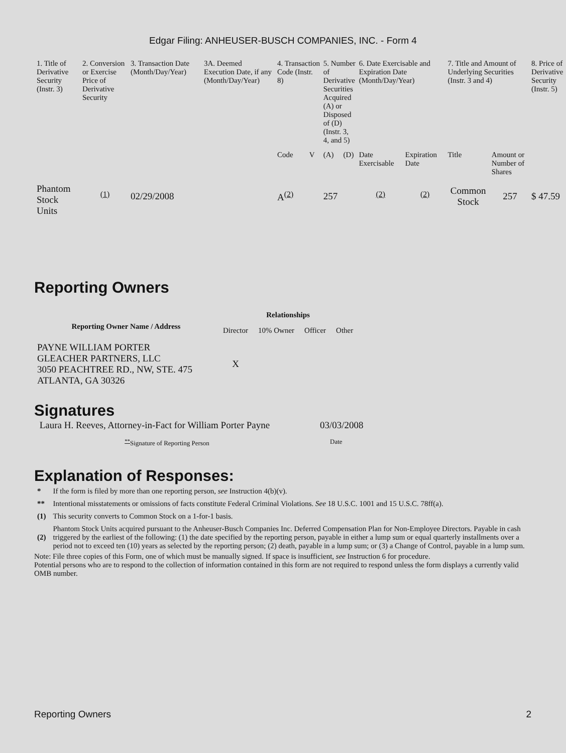Edgar Filing: ANHEUSER-BUSCH COMPANIES, INC. - Form 4
| 1. Title of Derivative Security (Instr. 3) | 2. Conversion or Exercise Price of Derivative Security | 3. Transaction Date (Month/Day/Year) | 3A. Deemed Execution Date, if any (Month/Day/Year) | 4. Transaction Code (Instr. 8) | | 5. Number of Derivative Securities Acquired (A) or Disposed of (D) (Instr. 3, 4, and 5) | | 6. Date Exercisable and Expiration Date (Month/Day/Year) | | 7. Title and Amount of Underlying Securities (Instr. 3 and 4) | | 8. Price of Derivative Security (Instr. 5) |
| | | | | Code | V | (A) | (D) | Date Exercisable | Expiration Date | Title | Amount or Number of Shares | |
| Phantom Stock Units | <sup>(1)</sup> | 02/29/2008 | | A<sup>(2)</sup> | | 257 | | <sup>(2)</sup> | <sup>(2)</sup> | Common Stock | 257 | $ 47.59 |
Reporting Owners
| Reporting Owner Name / Address | Relationships | | | |
| --- | --- | --- | --- | --- |
| | Director | 10% Owner | Officer | Other |
| PAYNE WILLIAM PORTER GLEACHER PARTNERS, LLC 3050 PEACHTREE RD., NW, STE. 475 ATLANTA, GA 30326 | X | | | |
Signatures
| Laura H. Reeves, Attorney-in-Fact for William Porter Payne | 03/03/2008 |
| <sup>**</sup> Signature of Reporting Person | Date |
Explanation of Responses:
| * | If the form is filed by more than one reporting person, see Instruction 4(b)(v). |
| ** | Intentional misstatements or omissions of facts constitute Federal Criminal Violations. See 18 U.S.C. 1001 and 15 U.S.C. 78ff(a). |
| (1) | This security converts to Common Stock on a 1-for-1 basis. |
| (2) | Phantom Stock Units acquired pursuant to the Anheuser-Busch Companies Inc. Deferred Compensation Plan for Non-Employee Directors. Payable in cash triggered by the earliest of the following: (1) the date specified by the reporting person, payable in either a lump sum or equal quarterly installments over a period not to exceed ten (10) years as selected by the reporting person; (2) death, payable in a lump sum; or (3) a Change of Control, payable in a lump sum. |
Note: File three copies of this Form, one of which must be manually signed. If space is insufficient, see Instruction 6 for procedure.
Potential persons who are to respond to the collection of information contained in this form are not required to respond unless the form displays a currently valid OMB number.
Reporting Owners 2